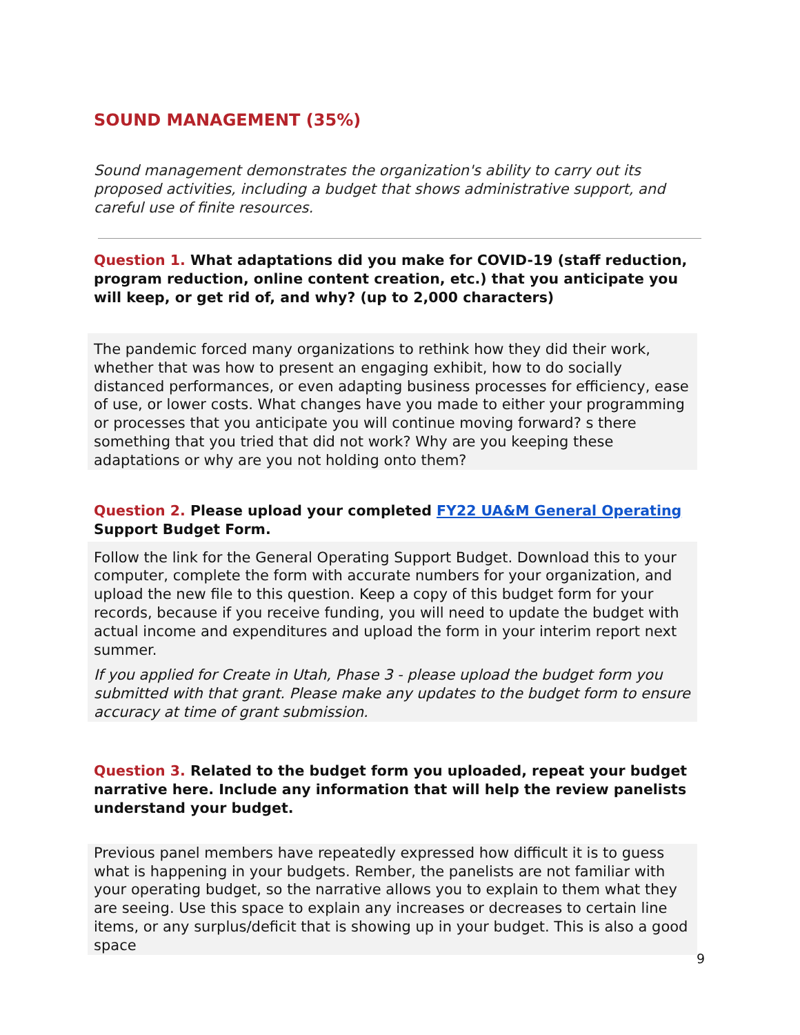SOUND MANAGEMENT (35%)
Sound management demonstrates the organization's ability to carry out its proposed activities, including a budget that shows administrative support, and careful use of finite resources.
Question 1. What adaptations did you make for COVID-19 (staff reduction, program reduction, online content creation, etc.) that you anticipate you will keep, or get rid of, and why? (up to 2,000 characters)
The pandemic forced many organizations to rethink how they did their work, whether that was how to present an engaging exhibit, how to do socially distanced performances, or even adapting business processes for efficiency, ease of use, or lower costs. What changes have you made to either your programming or processes that you anticipate you will continue moving forward? s there something that you tried that did not work? Why are you keeping these adaptations or why are you not holding onto them?
Question 2. Please upload your completed FY22 UA&M General Operating Support Budget Form.
Follow the link for the General Operating Support Budget. Download this to your computer, complete the form with accurate numbers for your organization, and upload the new file to this question. Keep a copy of this budget form for your records, because if you receive funding, you will need to update the budget with actual income and expenditures and upload the form in your interim report next summer.
If you applied for Create in Utah, Phase 3 - please upload the budget form you submitted with that grant. Please make any updates to the budget form to ensure accuracy at time of grant submission.
Question 3. Related to the budget form you uploaded, repeat your budget narrative here. Include any information that will help the review panelists understand your budget.
Previous panel members have repeatedly expressed how difficult it is to guess what is happening in your budgets. Rember, the panelists are not familiar with your operating budget, so the narrative allows you to explain to them what they are seeing. Use this space to explain any increases or decreases to certain line items, or any surplus/deficit that is showing up in your budget. This is also a good space
9